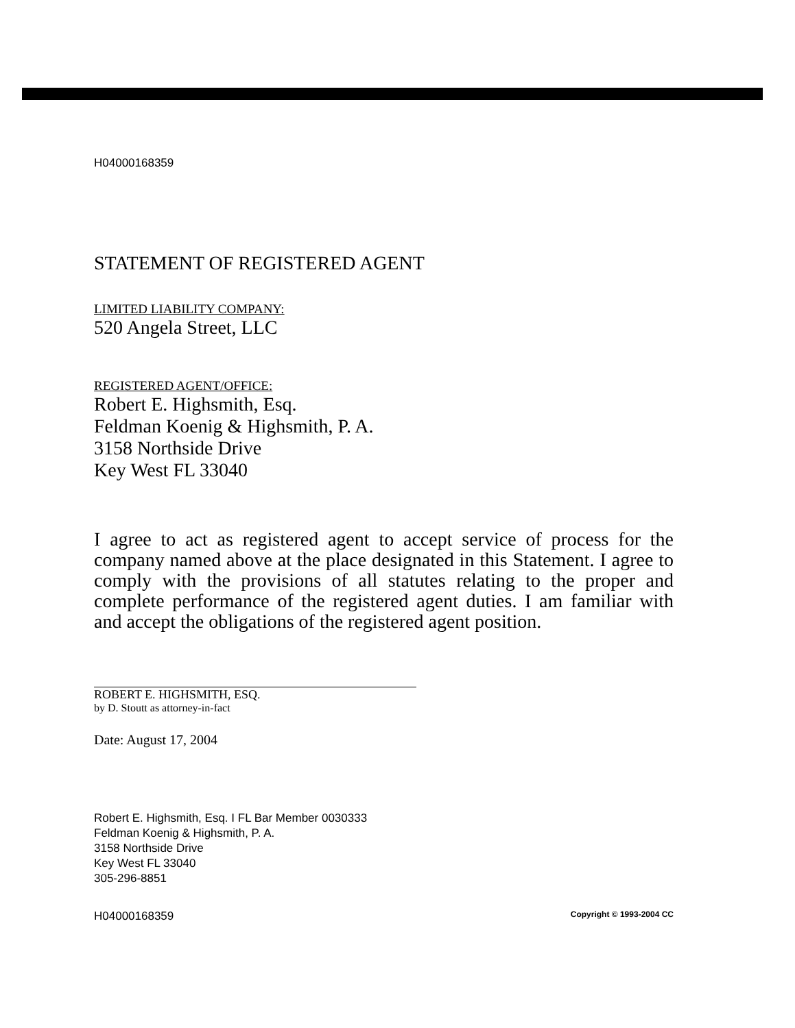H04000168359
STATEMENT OF REGISTERED AGENT
LIMITED LIABILITY COMPANY:
520 Angela Street, LLC
REGISTERED AGENT/OFFICE:
Robert E. Highsmith, Esq.
Feldman Koenig & Highsmith, P. A.
3158 Northside Drive
Key West FL 33040
I agree to act as registered agent to accept service of process for the company named above at the place designated in this Statement. I agree to comply with the provisions of all statutes relating to the proper and complete performance of the registered agent duties. I am familiar with and accept the obligations of the registered agent position.
ROBERT E. HIGHSMITH, ESQ.
by D. Stoutt as attorney-in-fact
Date: August 17, 2004
Robert E. Highsmith, Esq. I FL Bar Member 0030333
Feldman Koenig & Highsmith, P. A.
3158 Northside Drive
Key West FL 33040
305-296-8851
H04000168359 Copyright © 1993-2004 CC